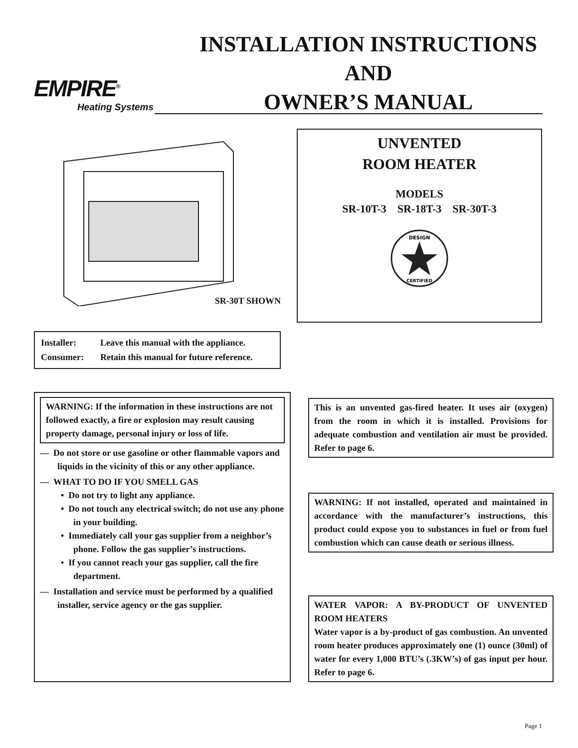EMPIRE<sup>®</sup>
Heating Systems
INSTALLATION INSTRUCTIONS
AND
OWNER’S MANUAL
SR-30T SHOWN
| Installer: | Leave this manual with the appliance. |
| Consumer: | Retain this manual for future reference. |
UNVENTED
ROOM HEATER
MODELS
SR-10T-3 SR-18T-3 SR-30T-3
DESIGN
CERTIFIED
WARNING: If the information in these instructions are not followed exactly, a fire or explosion may result causing property damage, personal injury or loss of life.
— Do not store or use gasoline or other flammable vapors and liquids in the vicinity of this or any other appliance.
— WHAT TO DO IF YOU SMELL GAS
• Do not try to light any appliance.
• Do not touch any electrical switch; do not use any phone in your building.
• Immediately call your gas supplier from a neighbor’s phone. Follow the gas supplier’s instructions.
• If you cannot reach your gas supplier, call the fire department.
— Installation and service must be performed by a qualified installer, service agency or the gas supplier.
This is an unvented gas-fired heater. It uses air (oxygen) from the room in which it is installed. Provisions for adequate combustion and ventilation air must be provided. Refer to page 6.
WARNING: If not installed, operated and maintained in accordance with the manufacturer’s instructions, this product could expose you to substances in fuel or from fuel combustion which can cause death or serious illness.
WATER VAPOR: A BY-PRODUCT OF UNVENTED ROOM HEATERS
Water vapor is a by-product of gas combustion. An unvented room heater produces approximately one (1) ounce (30ml) of water for every 1,000 BTU’s (.3KW’s) of gas input per hour. Refer to page 6.
Page 1